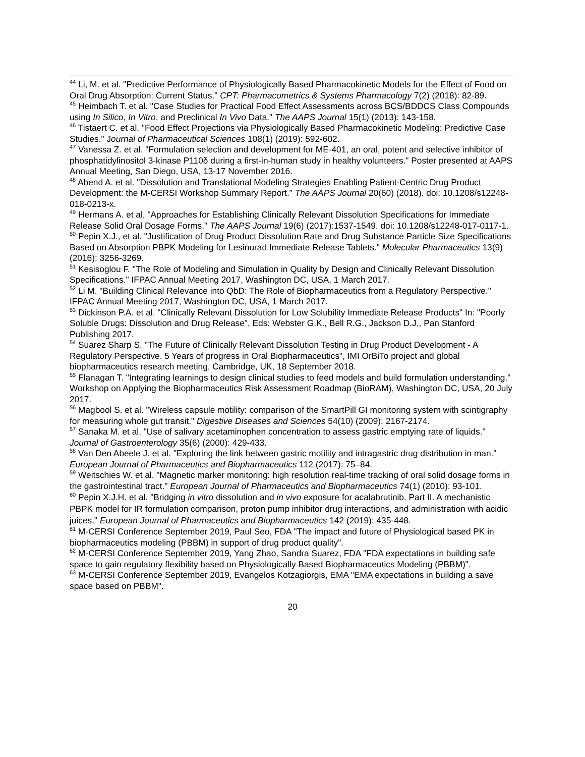<sup>44</sup> Li, M. et al. "Predictive Performance of Physiologically Based Pharmacokinetic Models for the Effect of Food on Oral Drug Absorption: Current Status." CPT: Pharmacometrics & Systems Pharmacology 7(2) (2018): 82-89.
<sup>45</sup> Heimbach T. et al. "Case Studies for Practical Food Effect Assessments across BCS/BDDCS Class Compounds using In Silico, In Vitro, and Preclinical In Vivo Data." The AAPS Journal 15(1) (2013): 143-158.
<sup>46</sup> Tistaert C. et al. "Food Effect Projections via Physiologically Based Pharmacokinetic Modeling: Predictive Case Studies." Journal of Pharmaceutical Sciences 108(1) (2019): 592-602.
<sup>47</sup> Vanessa Z. et al. "Formulation selection and development for ME-401, an oral, potent and selective inhibitor of phosphatidylinositol 3-kinase P110δ during a first-in-human study in healthy volunteers." Poster presented at AAPS Annual Meeting, San Diego, USA, 13-17 November 2016.
<sup>48</sup> Abend A. et al. "Dissolution and Translational Modeling Strategies Enabling Patient-Centric Drug Product Development: the M-CERSI Workshop Summary Report." The AAPS Journal 20(60) (2018). doi: 10.1208/s12248-018-0213-x.
<sup>49</sup> Hermans A. et al, "Approaches for Establishing Clinically Relevant Dissolution Specifications for Immediate Release Solid Oral Dosage Forms." The AAPS Journal 19(6) (2017):1537-1549. doi: 10.1208/s12248-017-0117-1.
<sup>50</sup> Pepin X.J., et al. "Justification of Drug Product Dissolution Rate and Drug Substance Particle Size Specifications Based on Absorption PBPK Modeling for Lesinurad Immediate Release Tablets." Molecular Pharmaceutics 13(9) (2016): 3256-3269.
<sup>51</sup> Kesisoglou F. "The Role of Modeling and Simulation in Quality by Design and Clinically Relevant Dissolution Specifications." IFPAC Annual Meeting 2017, Washington DC, USA, 1 March 2017.
<sup>52</sup> Li M. "Building Clinical Relevance into QbD: The Role of Biopharmaceutics from a Regulatory Perspective." IFPAC Annual Meeting 2017, Washington DC, USA, 1 March 2017.
<sup>53</sup> Dickinson P.A. et al. "Clinically Relevant Dissolution for Low Solubility Immediate Release Products" In: "Poorly Soluble Drugs: Dissolution and Drug Release", Eds: Webster G.K., Bell R.G., Jackson D.J., Pan Stanford Publishing 2017.
<sup>54</sup> Suarez Sharp S. "The Future of Clinically Relevant Dissolution Testing in Drug Product Development - A Regulatory Perspective. 5 Years of progress in Oral Biopharmaceutics", IMI OrBiTo project and global biopharmaceutics research meeting, Cambridge, UK, 18 September 2018.
<sup>55</sup> Flanagan T. "Integrating learnings to design clinical studies to feed models and build formulation understanding." Workshop on Applying the Biopharmaceutics Risk Assessment Roadmap (BioRAM), Washington DC, USA, 20 July 2017.
<sup>56</sup> Magbool S. et al. "Wireless capsule motility: comparison of the SmartPill GI monitoring system with scintigraphy for measuring whole gut transit." Digestive Diseases and Sciences 54(10) (2009): 2167-2174.
<sup>57</sup> Sanaka M. et al. "Use of salivary acetaminophen concentration to assess gastric emptying rate of liquids." Journal of Gastroenterology 35(6) (2000): 429-433.
<sup>58</sup> Van Den Abeele J. et al. "Exploring the link between gastric motility and intragastric drug distribution in man." European Journal of Pharmaceutics and Biopharmaceutics 112 (2017): 75–84.
<sup>59</sup> Weitschies W. et al. "Magnetic marker monitoring: high resolution real-time tracking of oral solid dosage forms in the gastrointestinal tract." European Journal of Pharmaceutics and Biopharmaceutics 74(1) (2010): 93-101.
<sup>60</sup> Pepin X.J.H. et al. "Bridging in vitro dissolution and in vivo exposure for acalabrutinib. Part II. A mechanistic PBPK model for IR formulation comparison, proton pump inhibitor drug interactions, and administration with acidic juices." European Journal of Pharmaceutics and Biopharmaceutics 142 (2019): 435-448.
<sup>61</sup> M-CERSI Conference September 2019, Paul Seo, FDA "The impact and future of Physiological based PK in biopharmaceutics modeling (PBBM) in support of drug product quality".
<sup>62</sup> M-CERSI Conference September 2019, Yang Zhao, Sandra Suarez, FDA "FDA expectations in building safe space to gain regulatory flexibility based on Physiologically Based Biopharmaceutics Modeling (PBBM)".
<sup>63</sup> M-CERSI Conference September 2019, Evangelos Kotzagiorgis, EMA "EMA expectations in building a save space based on PBBM".
20